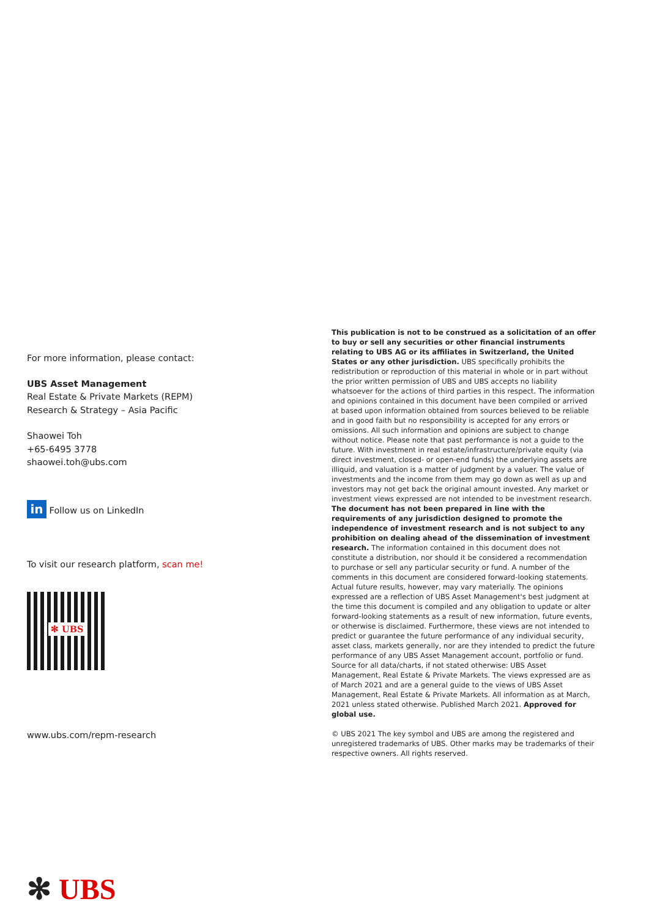For more information, please contact:
UBS Asset Management
Real Estate & Private Markets (REPM)
Research & Strategy – Asia Pacific
Shaowei Toh
+65-6495 3778
shaowei.toh@ubs.com
in Follow us on LinkedIn
To visit our research platform, scan me!
✻ UBS
www.ubs.com/repm-research
This publication is not to be construed as a solicitation of an offer to buy or sell any securities or other financial instruments relating to UBS AG or its affiliates in Switzerland, the United States or any other jurisdiction. UBS specifically prohibits the redistribution or reproduction of this material in whole or in part without the prior written permission of UBS and UBS accepts no liability whatsoever for the actions of third parties in this respect. The information and opinions contained in this document have been compiled or arrived at based upon information obtained from sources believed to be reliable and in good faith but no responsibility is accepted for any errors or omissions. All such information and opinions are subject to change without notice. Please note that past performance is not a guide to the future. With investment in real estate/infrastructure/private equity (via direct investment, closed- or open-end funds) the underlying assets are illiquid, and valuation is a matter of judgment by a valuer. The value of investments and the income from them may go down as well as up and investors may not get back the original amount invested. Any market or investment views expressed are not intended to be investment research. The document has not been prepared in line with the requirements of any jurisdiction designed to promote the independence of investment research and is not subject to any prohibition on dealing ahead of the dissemination of investment research. The information contained in this document does not constitute a distribution, nor should it be considered a recommendation to purchase or sell any particular security or fund. A number of the comments in this document are considered forward-looking statements. Actual future results, however, may vary materially. The opinions expressed are a reflection of UBS Asset Management's best judgment at the time this document is compiled and any obligation to update or alter forward-looking statements as a result of new information, future events, or otherwise is disclaimed. Furthermore, these views are not intended to predict or guarantee the future performance of any individual security, asset class, markets generally, nor are they intended to predict the future performance of any UBS Asset Management account, portfolio or fund. Source for all data/charts, if not stated otherwise: UBS Asset Management, Real Estate & Private Markets. The views expressed are as of March 2021 and are a general guide to the views of UBS Asset Management, Real Estate & Private Markets. All information as at March, 2021 unless stated otherwise. Published March 2021. Approved for global use.
© UBS 2021 The key symbol and UBS are among the registered and unregistered trademarks of UBS. Other marks may be trademarks of their respective owners. All rights reserved.
✻ UBS